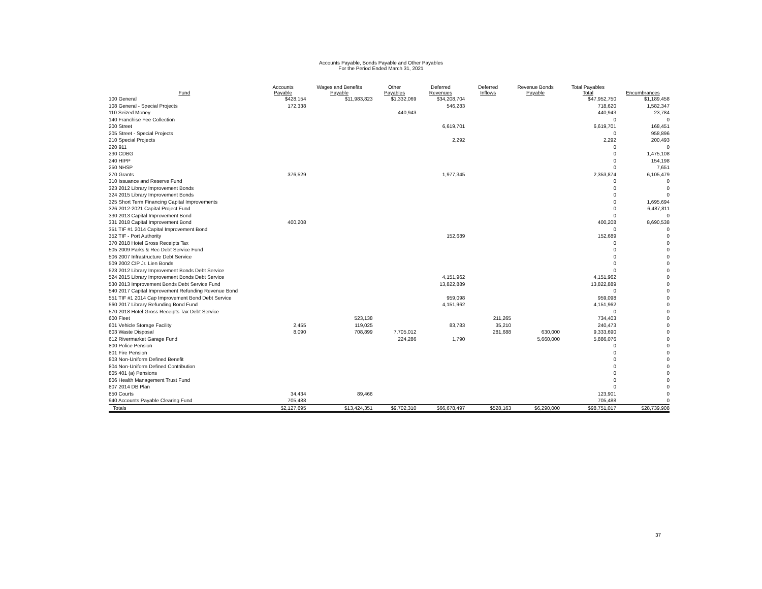Accounts Payable, Bonds Payable and Other Payables
For the Period Ended March 31, 2021
| Fund | Accounts Payable | Wages and Benefits Payable | Other Payables | Deferred Revenues | Deferred Inflows | Revenue Bonds Payable | Total Payables Total | Encumbrances |
| --- | --- | --- | --- | --- | --- | --- | --- | --- |
| 100 General | $428,154 | $11,983,823 | $1,332,069 | $34,208,704 | | | $47,952,750 | $1,189,458 |
| 108 General - Special Projects | 172,338 | | | 546,283 | | | 718,620 | 1,582,347 |
| 110 Seized Money | | | 440,943 | | | | 440,943 | 23,784 |
| 140 Franchise Fee Collection | | | | | | | 0 | 0 |
| 200 Street | | | | 6,619,701 | | | 6,619,701 | 168,451 |
| 205 Street - Special Projects | | | | | | | 0 | 958,896 |
| 210 Special Projects | | | | 2,292 | | | 2,292 | 200,493 |
| 220 911 | | | | | | | 0 | 0 |
| 230 CDBG | | | | | | | 0 | 1,475,108 |
| 240 HIPP | | | | | | | 0 | 154,198 |
| 250 NHSP | | | | | | | 0 | 7,651 |
| 270 Grants | 376,529 | | | 1,977,345 | | | 2,353,874 | 6,105,479 |
| 310 Issuance and Reserve Fund | | | | | | | 0 | 0 |
| 323 2012 Library Improvement Bonds | | | | | | | 0 | 0 |
| 324 2015 Library Improvement Bonds | | | | | | | 0 | 0 |
| 325 Short Term Financing Capital Improvements | | | | | | | 0 | 1,695,694 |
| 326 2012-2021 Capital Project Fund | | | | | | | 0 | 6,487,811 |
| 330 2013 Capital Improvement Bond | | | | | | | 0 | 0 |
| 331 2018 Capital Improvement Bond | 400,208 | | | | | | 400,208 | 8,690,538 |
| 351 TIF #1 2014 Capital Improvement Bond | | | | | | | 0 | 0 |
| 352 TIF - Port Authority | | | | 152,689 | | | 152,689 | 0 |
| 370 2018 Hotel Gross Receipts Tax | | | | | | | 0 | 0 |
| 505 2009 Parks & Rec Debt Service Fund | | | | | | | 0 | 0 |
| 506 2007 Infrastructure Debt Service | | | | | | | 0 | 0 |
| 509 2002 CIP Jr. Lien Bonds | | | | | | | 0 | 0 |
| 523 2012 Library Improvement Bonds Debt Service | | | | | | | 0 | 0 |
| 524 2015 Library Improvement Bonds Debt Service | | | | 4,151,962 | | | 4,151,962 | 0 |
| 530 2013 Improvement Bonds Debt Service Fund | | | | 13,822,889 | | | 13,822,889 | 0 |
| 540 2017 Capital Improvement Refunding Revenue Bond | | | | | | | 0 | 0 |
| 551 TIF #1 2014 Cap Improvement Bond Debt Service | | | | 959,098 | | | 959,098 | 0 |
| 560 2017 Library Refunding Bond Fund | | | | 4,151,962 | | | 4,151,962 | 0 |
| 570 2018 Hotel Gross Receipts Tax Debt Service | | | | | | | 0 | 0 |
| 600 Fleet | | 523,138 | | | 211,265 | | 734,403 | 0 |
| 601 Vehicle Storage Facility | 2,455 | 119,025 | | 83,783 | 35,210 | | 240,473 | 0 |
| 603 Waste Disposal | 8,090 | 708,899 | 7,705,012 | | 281,688 | 630,000 | 9,333,690 | 0 |
| 612 Rivermarket Garage Fund | | | 224,286 | 1,790 | | 5,660,000 | 5,886,076 | 0 |
| 800 Police Pension | | | | | | | 0 | 0 |
| 801 Fire Pension | | | | | | | 0 | 0 |
| 803 Non-Uniform Defined Benefit | | | | | | | 0 | 0 |
| 804 Non-Uniform Defined Contribution | | | | | | | 0 | 0 |
| 805 401 (a) Pensions | | | | | | | 0 | 0 |
| 806 Health Management Trust Fund | | | | | | | 0 | 0 |
| 807 2014 DB Plan | | | | | | | 0 | 0 |
| 850 Courts | 34,434 | 89,466 | | | | | 123,901 | 0 |
| 940 Accounts Payable Clearing Fund | 705,488 | | | | | | 705,488 | 0 |
| Totals | $2,127,695 | $13,424,351 | $9,702,310 | $66,678,497 | $528,163 | $6,290,000 | $98,751,017 | $28,739,908 |
37